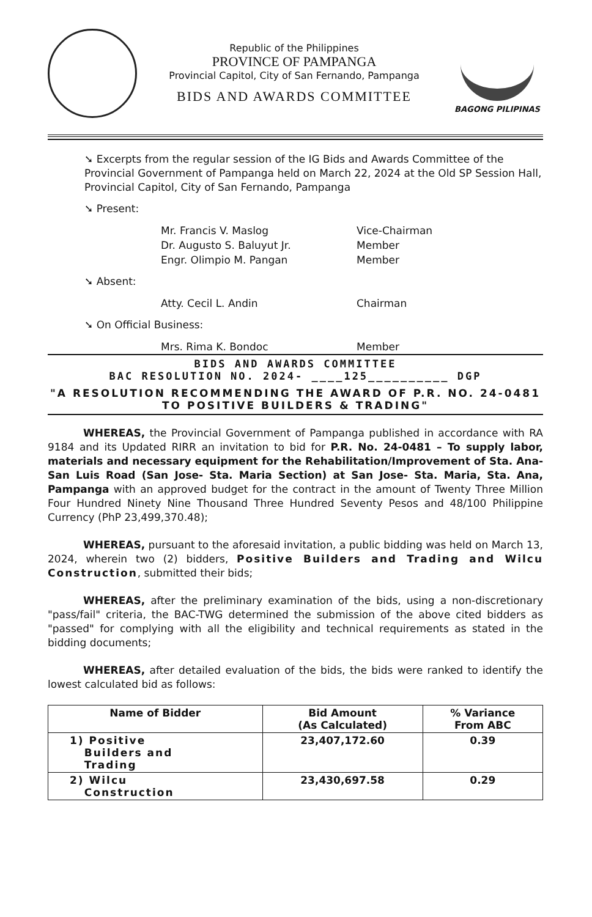Republic of the Philippines
PROVINCE OF PAMPANGA
Provincial Capitol, City of San Fernando, Pampanga
BIDS AND AWARDS COMMITTEE
BAGONG PILIPINAS
➘ Excerpts from the regular session of the IG Bids and Awards Committee of the Provincial Government of Pampanga held on March 22, 2024 at the Old SP Session Hall, Provincial Capitol, City of San Fernando, Pampanga
➘ Present:
Mr. Francis V. Maslog Vice-Chairman Dr. Augusto S. Baluyut Jr. Member Engr. Olimpio M. Pangan Member
➘ Absent:
Atty. Cecil L. Andin Chairman
➘ On Official Business:
Mrs. Rima K. Bondoc Member
BIDS AND AWARDS COMMITTEE
BAC RESOLUTION NO. 2024- ____125__________ DGP
"A RESOLUTION RECOMMENDING THE AWARD OF P.R. NO. 24-0481 TO POSITIVE BUILDERS & TRADING"
WHEREAS, the Provincial Government of Pampanga published in accordance with RA 9184 and its Updated RIRR an invitation to bid for P.R. No. 24-0481 – To supply labor, materials and necessary equipment for the Rehabilitation/Improvement of Sta. Ana-San Luis Road (San Jose- Sta. Maria Section) at San Jose- Sta. Maria, Sta. Ana, Pampanga with an approved budget for the contract in the amount of Twenty Three Million Four Hundred Ninety Nine Thousand Three Hundred Seventy Pesos and 48/100 Philippine Currency (PhP 23,499,370.48);
WHEREAS, pursuant to the aforesaid invitation, a public bidding was held on March 13, 2024, wherein two (2) bidders, Positive Builders and Trading and Wilcu Construction, submitted their bids;
WHEREAS, after the preliminary examination of the bids, using a non-discretionary "pass/fail" criteria, the BAC-TWG determined the submission of the above cited bidders as "passed" for complying with all the eligibility and technical requirements as stated in the bidding documents;
WHEREAS, after detailed evaluation of the bids, the bids were ranked to identify the lowest calculated bid as follows:
| Name of Bidder | Bid Amount (As Calculated) | % Variance From ABC |
| --- | --- | --- |
| 1) Positive Builders and Trading | 23,407,172.60 | 0.39 |
| 2) Wilcu Construction | 23,430,697.58 | 0.29 |